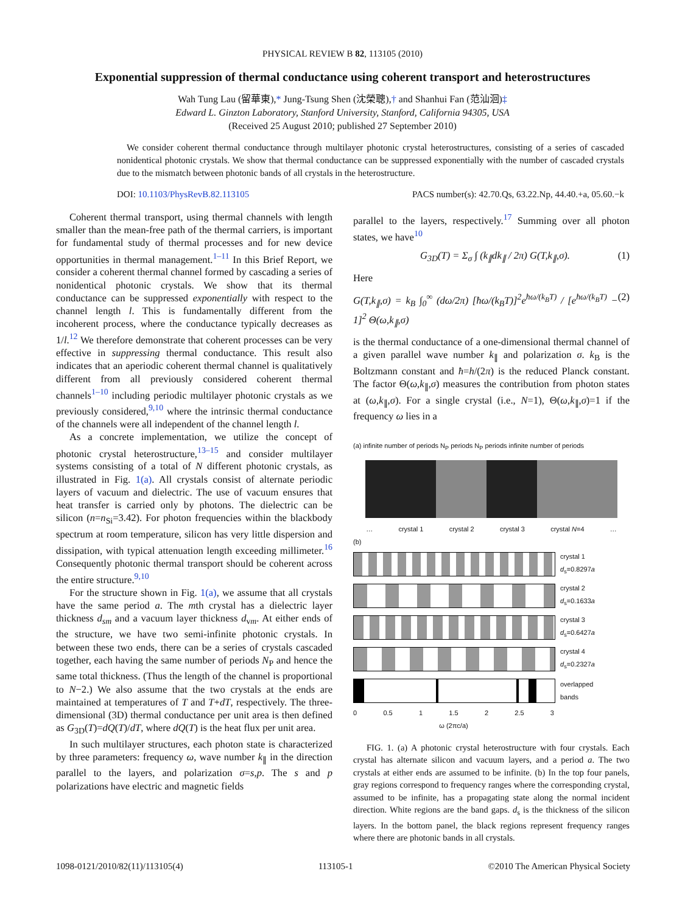PHYSICAL REVIEW B 82, 113105 (2010)
Exponential suppression of thermal conductance using coherent transport and heterostructures
Wah Tung Lau (留華東),* Jung-Tsung Shen (沈榮聰),† and Shanhui Fan (范汕洄)‡
Edward L. Ginzton Laboratory, Stanford University, Stanford, California 94305, USA
(Received 25 August 2010; published 27 September 2010)
We consider coherent thermal conductance through multilayer photonic crystal heterostructures, consisting of a series of cascaded nonidentical photonic crystals. We show that thermal conductance can be suppressed exponentially with the number of cascaded crystals due to the mismatch between photonic bands of all crystals in the heterostructure.
DOI: 10.1103/PhysRevB.82.113105 PACS number(s): 42.70.Qs, 63.22.Np, 44.40.+a, 05.60.−k
Coherent thermal transport, using thermal channels with length smaller than the mean-free path of the thermal carriers, is important for fundamental study of thermal processes and for new device opportunities in thermal management.<sup>1–11</sup> In this Brief Report, we consider a coherent thermal channel formed by cascading a series of nonidentical photonic crystals. We show that its thermal conductance can be suppressed exponentially with respect to the channel length l. This is fundamentally different from the incoherent process, where the conductance typically decreases as 1/l.<sup>12</sup> We therefore demonstrate that coherent processes can be very effective in suppressing thermal conductance. This result also indicates that an aperiodic coherent thermal channel is qualitatively different from all previously considered coherent thermal channels<sup>1–10</sup> including periodic multilayer photonic crystals as we previously considered,<sup>9,10</sup> where the intrinsic thermal conductance of the channels were all independent of the channel length l.
As a concrete implementation, we utilize the concept of photonic crystal heterostructure,<sup>13–15</sup> and consider multilayer systems consisting of a total of N different photonic crystals, as illustrated in Fig. 1(a). All crystals consist of alternate periodic layers of vacuum and dielectric. The use of vacuum ensures that heat transfer is carried only by photons. The dielectric can be silicon (n=n<sub>Si</sub>=3.42). For photon frequencies within the blackbody spectrum at room temperature, silicon has very little dispersion and dissipation, with typical attenuation length exceeding millimeter.<sup>16</sup> Consequently photonic thermal transport should be coherent across the entire structure.<sup>9,10</sup>
For the structure shown in Fig. 1(a), we assume that all crystals have the same period a. The mth crystal has a dielectric layer thickness d<sub>sm</sub> and a vacuum layer thickness d<sub>vm</sub>. At either ends of the structure, we have two semi-infinite photonic crystals. In between these two ends, there can be a series of crystals cascaded together, each having the same number of periods N<sub>P</sub> and hence the same total thickness. (Thus the length of the channel is proportional to N−2.) We also assume that the two crystals at the ends are maintained at temperatures of T and T+dT, respectively. The three-dimensional (3D) thermal conductance per unit area is then defined as G<sub>3D</sub>(T)=dQ(T)/dT, where dQ(T) is the heat flux per unit area.
In such multilayer structures, each photon state is characterized by three parameters: frequency ω, wave number k<sub>∥</sub> in the direction parallel to the layers, and polarization σ=s,p. The s and p polarizations have electric and magnetic fields
parallel to the layers, respectively.<sup>17</sup> Summing over all photon states, we have<sup>10</sup>
G<sub>3D</sub>(T) = Σ<sub>σ</sub> ∫ (k<sub>∥</sub>dk<sub>∥</sub> / 2π) G(T,k<sub>∥</sub>,σ). (1)
Here
G(T,k<sub>∥</sub>,σ) = k<sub>B</sub> ∫<sub>0</sub><sup>∞</sup> (dω/2π) [ħω/(k<sub>B</sub>T)]<sup>2</sup>e<sup>ħω/(k<sub>B</sub>T)</sup> / [e<sup>ħω/(k<sub>B</sub>T)</sup> − 1]<sup>2</sup> Θ(ω,k<sub>∥</sub>,σ) (2)
is the thermal conductance of a one-dimensional thermal channel of a given parallel wave number k<sub>∥</sub> and polarization σ. k<sub>B</sub> is the Boltzmann constant and ħ=h/(2π) is the reduced Planck constant. The factor Θ(ω,k<sub>∥</sub>,σ) measures the contribution from photon states at (ω,k<sub>∥</sub>,σ). For a single crystal (i.e., N=1), Θ(ω,k<sub>∥</sub>,σ)=1 if the frequency ω lies in a
(a) infinite number of periods N<sub>P</sub> periods N<sub>P</sub> periods infinite number of periods
… crystal 1 crystal 2 crystal 3 crystal N=4 …
(b)
crystal 1
d<sub>s</sub>=0.8297a
crystal 2
d<sub>s</sub>=0.1633a
crystal 3
d<sub>s</sub>=0.6427a
crystal 4
d<sub>s</sub>=0.2327a
overlapped
bands
0 0.5 1 1.5 2 2.5 3
ω (2πc/a)
FIG. 1. (a) A photonic crystal heterostructure with four crystals. Each crystal has alternate silicon and vacuum layers, and a period a. The two crystals at either ends are assumed to be infinite. (b) In the top four panels, gray regions correspond to frequency ranges where the corresponding crystal, assumed to be infinite, has a propagating state along the normal incident direction. White regions are the band gaps. d<sub>s</sub> is the thickness of the silicon layers. In the bottom panel, the black regions represent frequency ranges where there are photonic bands in all crystals.
1098-0121/2010/82(11)/113105(4) 113105-1 ©2010 The American Physical Society